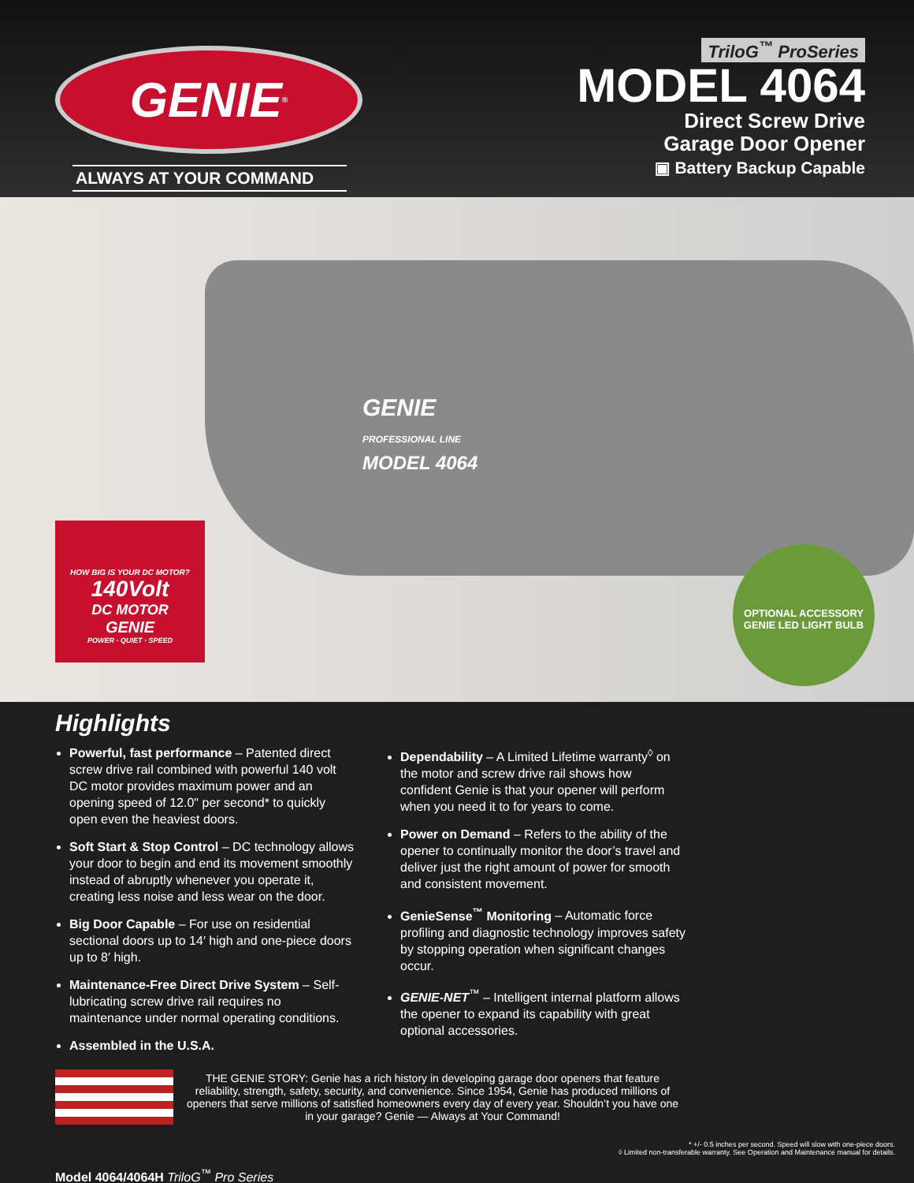GENIE<sup>®</sup>
ALWAYS AT YOUR COMMAND
TriloG<sup>™</sup> ProSeries
MODEL 4064
Direct Screw Drive
Garage Door Opener
▣ Battery Backup Capable
GENIE
PROFESSIONAL LINE
MODEL 4064
HOW BIG IS YOUR DC MOTOR?
140Volt
DC MOTOR
GENIE
POWER · QUIET · SPEED
OPTIONAL ACCESSORY
GENIE LED LIGHT BULB
Highlights
Powerful, fast performance – Patented direct screw drive rail combined with powerful 140 volt DC motor provides maximum power and an opening speed of 12.0" per second* to quickly open even the heaviest doors.
Soft Start & Stop Control – DC technology allows your door to begin and end its movement smoothly instead of abruptly whenever you operate it, creating less noise and less wear on the door.
Big Door Capable – For use on residential sectional doors up to 14′ high and one-piece doors up to 8′ high.
Maintenance-Free Direct Drive System – Self-lubricating screw drive rail requires no maintenance under normal operating conditions.
Assembled in the U.S.A.
Dependability – A Limited Lifetime warranty<sup>◊</sup> on the motor and screw drive rail shows how confident Genie is that your opener will perform when you need it to for years to come.
Power on Demand – Refers to the ability of the opener to continually monitor the door’s travel and deliver just the right amount of power for smooth and consistent movement.
GenieSense<sup>™</sup> Monitoring – Automatic force profiling and diagnostic technology improves safety by stopping operation when significant changes occur.
GENIE-NET<sup>™</sup> – Intelligent internal platform allows the opener to expand its capability with great optional accessories.
THE GENIE STORY: Genie has a rich history in developing garage door openers that feature reliability, strength, safety, security, and convenience. Since 1954, Genie has produced millions of openers that serve millions of satisfied homeowners every day of every year. Shouldn’t you have one in your garage? Genie — Always at Your Command!
* +/- 0.5 inches per second. Speed will slow with one-piece doors.
◊ Limited non-transferable warranty. See Operation and Maintenance manual for details.
Model 4064/4064H TriloG<sup>™</sup> Pro Series